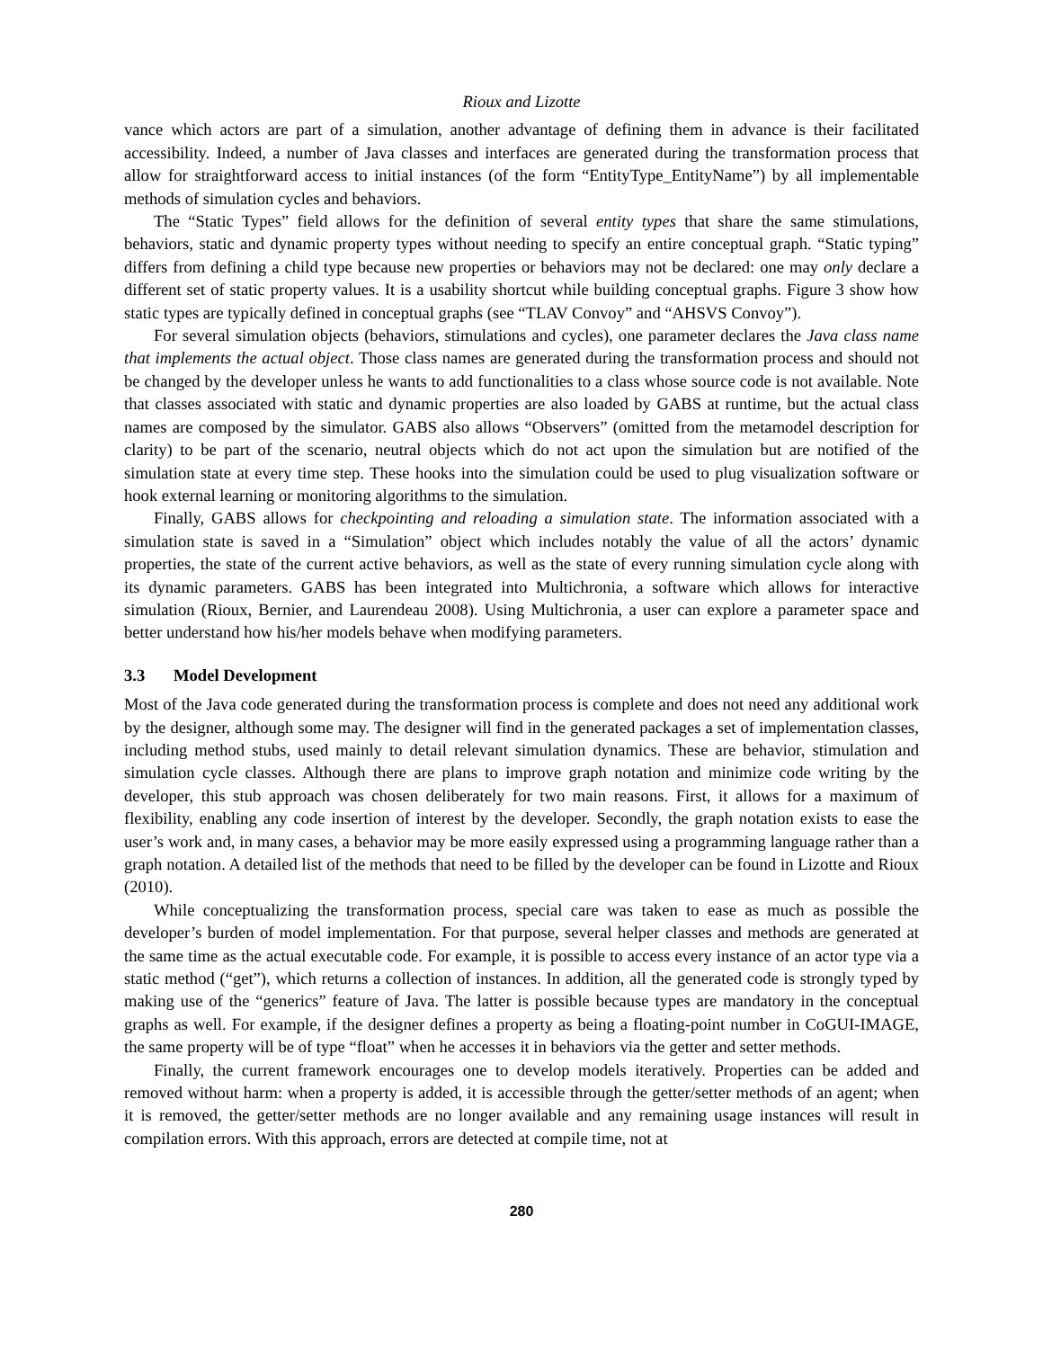Rioux and Lizotte
vance which actors are part of a simulation, another advantage of defining them in advance is their facilitated accessibility. Indeed, a number of Java classes and interfaces are generated during the transformation process that allow for straightforward access to initial instances (of the form “EntityType_EntityName”) by all implementable methods of simulation cycles and behaviors.
The “Static Types” field allows for the definition of several entity types that share the same stimulations, behaviors, static and dynamic property types without needing to specify an entire conceptual graph. “Static typing” differs from defining a child type because new properties or behaviors may not be declared: one may only declare a different set of static property values. It is a usability shortcut while building conceptual graphs. Figure 3 show how static types are typically defined in conceptual graphs (see “TLAV Convoy” and “AHSVS Convoy”).
For several simulation objects (behaviors, stimulations and cycles), one parameter declares the Java class name that implements the actual object. Those class names are generated during the transformation process and should not be changed by the developer unless he wants to add functionalities to a class whose source code is not available. Note that classes associated with static and dynamic properties are also loaded by GABS at runtime, but the actual class names are composed by the simulator. GABS also allows “Observers” (omitted from the metamodel description for clarity) to be part of the scenario, neutral objects which do not act upon the simulation but are notified of the simulation state at every time step. These hooks into the simulation could be used to plug visualization software or hook external learning or monitoring algorithms to the simulation.
Finally, GABS allows for checkpointing and reloading a simulation state. The information associated with a simulation state is saved in a “Simulation” object which includes notably the value of all the actors’ dynamic properties, the state of the current active behaviors, as well as the state of every running simulation cycle along with its dynamic parameters. GABS has been integrated into Multichronia, a software which allows for interactive simulation (Rioux, Bernier, and Laurendeau 2008). Using Multichronia, a user can explore a parameter space and better understand how his/her models behave when modifying parameters.
3.3 Model Development
Most of the Java code generated during the transformation process is complete and does not need any additional work by the designer, although some may. The designer will find in the generated packages a set of implementation classes, including method stubs, used mainly to detail relevant simulation dynamics. These are behavior, stimulation and simulation cycle classes. Although there are plans to improve graph notation and minimize code writing by the developer, this stub approach was chosen deliberately for two main reasons. First, it allows for a maximum of flexibility, enabling any code insertion of interest by the developer. Secondly, the graph notation exists to ease the user’s work and, in many cases, a behavior may be more easily expressed using a programming language rather than a graph notation. A detailed list of the methods that need to be filled by the developer can be found in Lizotte and Rioux (2010).
While conceptualizing the transformation process, special care was taken to ease as much as possible the developer’s burden of model implementation. For that purpose, several helper classes and methods are generated at the same time as the actual executable code. For example, it is possible to access every instance of an actor type via a static method (“get”), which returns a collection of instances. In addition, all the generated code is strongly typed by making use of the “generics” feature of Java. The latter is possible because types are mandatory in the conceptual graphs as well. For example, if the designer defines a property as being a floating-point number in CoGUI-IMAGE, the same property will be of type “float” when he accesses it in behaviors via the getter and setter methods.
Finally, the current framework encourages one to develop models iteratively. Properties can be added and removed without harm: when a property is added, it is accessible through the getter/setter methods of an agent; when it is removed, the getter/setter methods are no longer available and any remaining usage instances will result in compilation errors. With this approach, errors are detected at compile time, not at
280